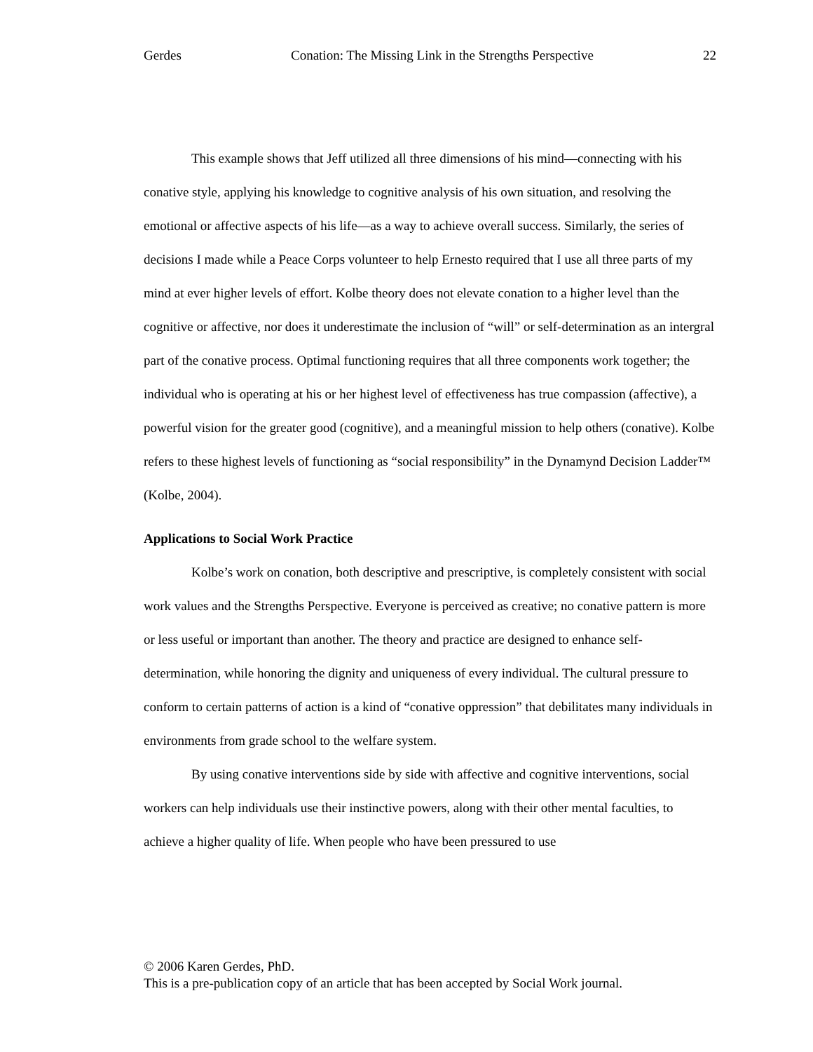Gerdes Conation: The Missing Link in the Strengths Perspective 22
This example shows that Jeff utilized all three dimensions of his mind—connecting with his conative style, applying his knowledge to cognitive analysis of his own situation, and resolving the emotional or affective aspects of his life—as a way to achieve overall success. Similarly, the series of decisions I made while a Peace Corps volunteer to help Ernesto required that I use all three parts of my mind at ever higher levels of effort. Kolbe theory does not elevate conation to a higher level than the cognitive or affective, nor does it underestimate the inclusion of “will” or self-determination as an intergral part of the conative process. Optimal functioning requires that all three components work together; the individual who is operating at his or her highest level of effectiveness has true compassion (affective), a powerful vision for the greater good (cognitive), and a meaningful mission to help others (conative). Kolbe refers to these highest levels of functioning as “social responsibility” in the Dynamynd Decision Ladder™ (Kolbe, 2004).
Applications to Social Work Practice
Kolbe’s work on conation, both descriptive and prescriptive, is completely consistent with social work values and the Strengths Perspective. Everyone is perceived as creative; no conative pattern is more or less useful or important than another. The theory and practice are designed to enhance self-determination, while honoring the dignity and uniqueness of every individual. The cultural pressure to conform to certain patterns of action is a kind of “conative oppression” that debilitates many individuals in environments from grade school to the welfare system.
By using conative interventions side by side with affective and cognitive interventions, social workers can help individuals use their instinctive powers, along with their other mental faculties, to achieve a higher quality of life. When people who have been pressured to use
© 2006 Karen Gerdes, PhD.
This is a pre-publication copy of an article that has been accepted by Social Work journal.